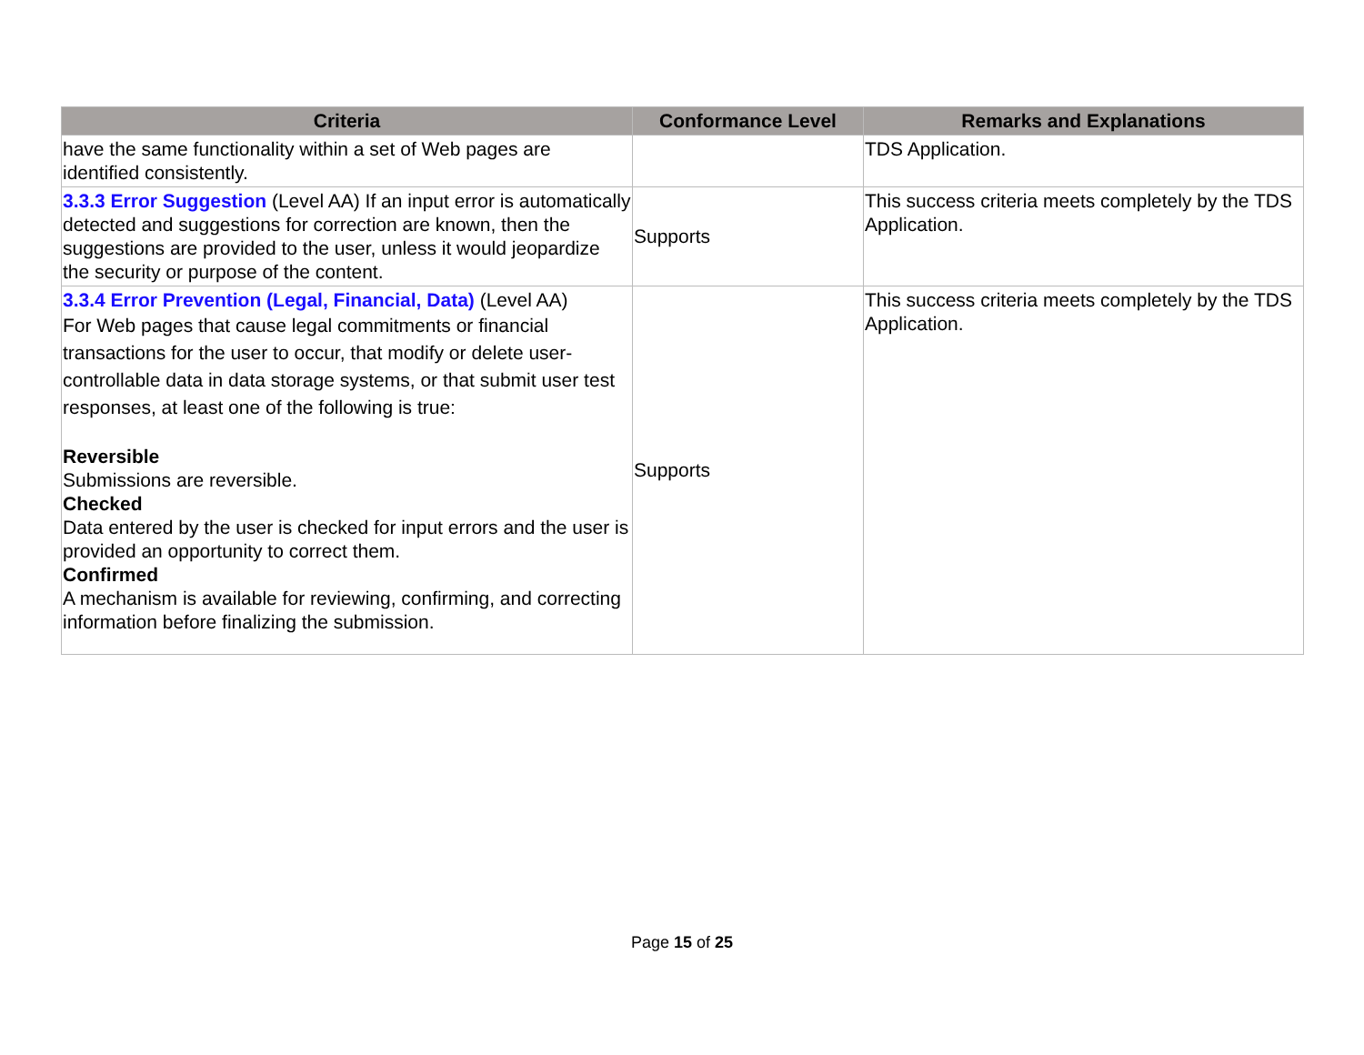| Criteria | Conformance Level | Remarks and Explanations |
| --- | --- | --- |
| have the same functionality within a set of Web pages are identified consistently. | | TDS Application. |
| 3.3.3 Error Suggestion (Level AA) If an input error is automatically detected and suggestions for correction are known, then the suggestions are provided to the user, unless it would jeopardize the security or purpose of the content. | Supports | This success criteria meets completely by the TDS Application. |
| 3.3.4 Error Prevention (Legal, Financial, Data) (Level AA) For Web pages that cause legal commitments or financial transactions for the user to occur, that modify or delete user-controllable data in data storage systems, or that submit user test responses, at least one of the following is true: Reversible Submissions are reversible. Checked Data entered by the user is checked for input errors and the user is provided an opportunity to correct them. Confirmed A mechanism is available for reviewing, confirming, and correcting information before finalizing the submission. | Supports | This success criteria meets completely by the TDS Application. |
Page 15 of 25